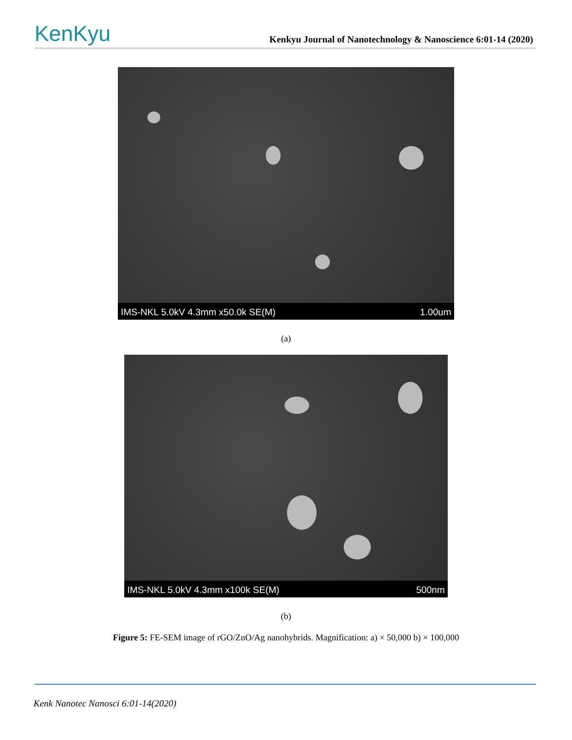KenKyu
Kenkyu Journal of Nanotechnology & Nanoscience 6:01-14 (2020)
IMS-NKL 5.0kV 4.3mm x50.0k SE(M) 1.00um
(a)
IMS-NKL 5.0kV 4.3mm x100k SE(M) 500nm
(b)
Figure 5: FE-SEM image of rGO/ZnO/Ag nanohybrids. Magnification: a) × 50,000 b) × 100,000
Kenk Nanotec Nanosci 6:01-14(2020)